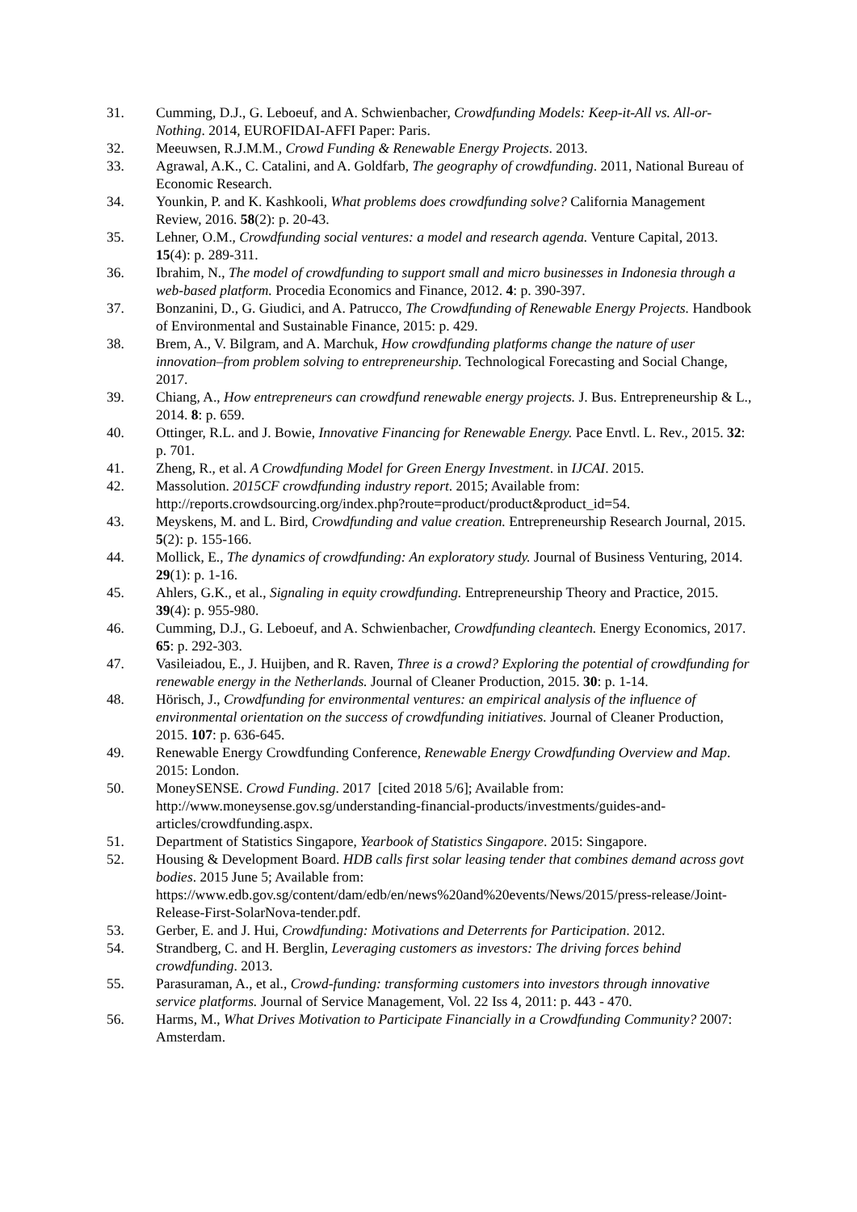31. Cumming, D.J., G. Leboeuf, and A. Schwienbacher, Crowdfunding Models: Keep-it-All vs. All-or-Nothing. 2014, EUROFIDAI-AFFI Paper: Paris.
32. Meeuwsen, R.J.M.M., Crowd Funding & Renewable Energy Projects. 2013.
33. Agrawal, A.K., C. Catalini, and A. Goldfarb, The geography of crowdfunding. 2011, National Bureau of Economic Research.
34. Younkin, P. and K. Kashkooli, What problems does crowdfunding solve? California Management Review, 2016. 58(2): p. 20-43.
35. Lehner, O.M., Crowdfunding social ventures: a model and research agenda. Venture Capital, 2013. 15(4): p. 289-311.
36. Ibrahim, N., The model of crowdfunding to support small and micro businesses in Indonesia through a web-based platform. Procedia Economics and Finance, 2012. 4: p. 390-397.
37. Bonzanini, D., G. Giudici, and A. Patrucco, The Crowdfunding of Renewable Energy Projects. Handbook of Environmental and Sustainable Finance, 2015: p. 429.
38. Brem, A., V. Bilgram, and A. Marchuk, How crowdfunding platforms change the nature of user innovation–from problem solving to entrepreneurship. Technological Forecasting and Social Change, 2017.
39. Chiang, A., How entrepreneurs can crowdfund renewable energy projects. J. Bus. Entrepreneurship & L., 2014. 8: p. 659.
40. Ottinger, R.L. and J. Bowie, Innovative Financing for Renewable Energy. Pace Envtl. L. Rev., 2015. 32: p. 701.
41. Zheng, R., et al. A Crowdfunding Model for Green Energy Investment. in IJCAI. 2015.
42. Massolution. 2015CF crowdfunding industry report. 2015; Available from: http://reports.crowdsourcing.org/index.php?route=product/product&product_id=54.
43. Meyskens, M. and L. Bird, Crowdfunding and value creation. Entrepreneurship Research Journal, 2015. 5(2): p. 155-166.
44. Mollick, E., The dynamics of crowdfunding: An exploratory study. Journal of Business Venturing, 2014. 29(1): p. 1-16.
45. Ahlers, G.K., et al., Signaling in equity crowdfunding. Entrepreneurship Theory and Practice, 2015. 39(4): p. 955-980.
46. Cumming, D.J., G. Leboeuf, and A. Schwienbacher, Crowdfunding cleantech. Energy Economics, 2017. 65: p. 292-303.
47. Vasileiadou, E., J. Huijben, and R. Raven, Three is a crowd? Exploring the potential of crowdfunding for renewable energy in the Netherlands. Journal of Cleaner Production, 2015. 30: p. 1-14.
48. Hörisch, J., Crowdfunding for environmental ventures: an empirical analysis of the influence of environmental orientation on the success of crowdfunding initiatives. Journal of Cleaner Production, 2015. 107: p. 636-645.
49. Renewable Energy Crowdfunding Conference, Renewable Energy Crowdfunding Overview and Map. 2015: London.
50. MoneySENSE. Crowd Funding. 2017 [cited 2018 5/6]; Available from: http://www.moneysense.gov.sg/understanding-financial-products/investments/guides-and-articles/crowdfunding.aspx.
51. Department of Statistics Singapore, Yearbook of Statistics Singapore. 2015: Singapore.
52. Housing & Development Board. HDB calls first solar leasing tender that combines demand across govt bodies. 2015 June 5; Available from: https://www.edb.gov.sg/content/dam/edb/en/news%20and%20events/News/2015/press-release/Joint-Release-First-SolarNova-tender.pdf.
53. Gerber, E. and J. Hui, Crowdfunding: Motivations and Deterrents for Participation. 2012.
54. Strandberg, C. and H. Berglin, Leveraging customers as investors: The driving forces behind crowdfunding. 2013.
55. Parasuraman, A., et al., Crowd-funding: transforming customers into investors through innovative service platforms. Journal of Service Management, Vol. 22 Iss 4, 2011: p. 443 - 470.
56. Harms, M., What Drives Motivation to Participate Financially in a Crowdfunding Community? 2007: Amsterdam.